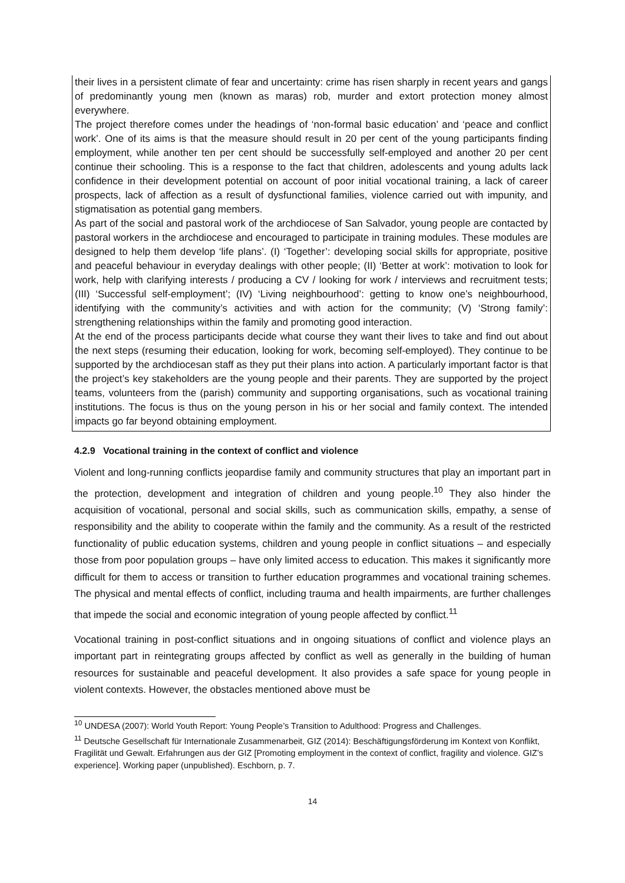their lives in a persistent climate of fear and uncertainty: crime has risen sharply in recent years and gangs of predominantly young men (known as maras) rob, murder and extort protection money almost everywhere.
The project therefore comes under the headings of ‘non-formal basic education’ and ‘peace and conflict work’. One of its aims is that the measure should result in 20 per cent of the young participants finding employment, while another ten per cent should be successfully self-employed and another 20 per cent continue their schooling. This is a response to the fact that children, adolescents and young adults lack confidence in their development potential on account of poor initial vocational training, a lack of career prospects, lack of affection as a result of dysfunctional families, violence carried out with impunity, and stigmatisation as potential gang members.
As part of the social and pastoral work of the archdiocese of San Salvador, young people are contacted by pastoral workers in the archdiocese and encouraged to participate in training modules. These modules are designed to help them develop ‘life plans’. (I) ‘Together’: developing social skills for appropriate, positive and peaceful behaviour in everyday dealings with other people; (II) ‘Better at work’: motivation to look for work, help with clarifying interests / producing a CV / looking for work / interviews and recruitment tests; (III) ‘Successful self-employment’; (IV) ‘Living neighbourhood’: getting to know one’s neighbourhood, identifying with the community’s activities and with action for the community; (V) ‘Strong family’: strengthening relationships within the family and promoting good interaction.
At the end of the process participants decide what course they want their lives to take and find out about the next steps (resuming their education, looking for work, becoming self-employed). They continue to be supported by the archdiocesan staff as they put their plans into action. A particularly important factor is that the project’s key stakeholders are the young people and their parents. They are supported by the project teams, volunteers from the (parish) community and supporting organisations, such as vocational training institutions. The focus is thus on the young person in his or her social and family context. The intended impacts go far beyond obtaining employment.
4.2.9 Vocational training in the context of conflict and violence
Violent and long-running conflicts jeopardise family and community structures that play an important part in the protection, development and integration of children and young people.<sup>10</sup> They also hinder the acquisition of vocational, personal and social skills, such as communication skills, empathy, a sense of responsibility and the ability to cooperate within the family and the community. As a result of the restricted functionality of public education systems, children and young people in conflict situations – and especially those from poor population groups – have only limited access to education. This makes it significantly more difficult for them to access or transition to further education programmes and vocational training schemes. The physical and mental effects of conflict, including trauma and health impairments, are further challenges that impede the social and economic integration of young people affected by conflict.<sup>11</sup>
Vocational training in post-conflict situations and in ongoing situations of conflict and violence plays an important part in reintegrating groups affected by conflict as well as generally in the building of human resources for sustainable and peaceful development. It also provides a safe space for young people in violent contexts. However, the obstacles mentioned above must be
<sup>10</sup> UNDESA (2007): World Youth Report: Young People’s Transition to Adulthood: Progress and Challenges.
<sup>11</sup> Deutsche Gesellschaft für Internationale Zusammenarbeit, GIZ (2014): Beschäftigungsförderung im Kontext von Konflikt, Fragilität und Gewalt. Erfahrungen aus der GIZ [Promoting employment in the context of conflict, fragility and violence. GIZ’s experience]. Working paper (unpublished). Eschborn, p. 7.
14